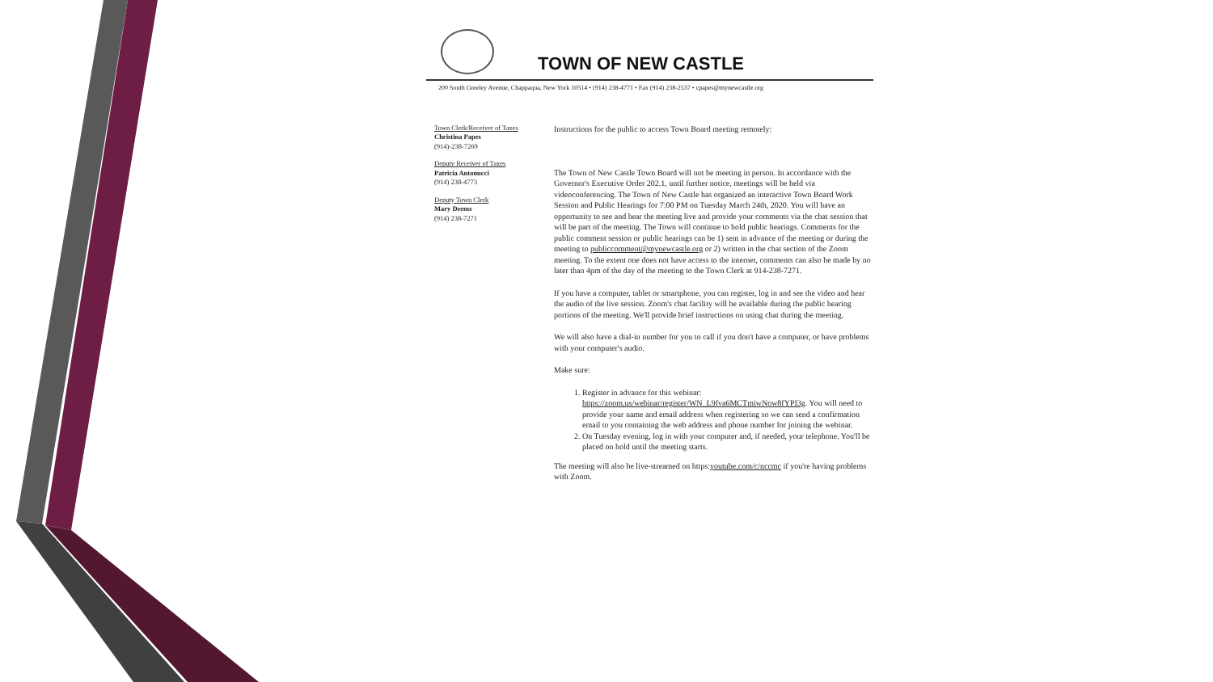TOWN OF NEW CASTLE
200 South Greeley Avenue, Chappaqua, New York 10514 • (914) 238-4771 • Fax (914) 238-2537 • cpapes@mynewcastle.org
Town Clerk/Receiver of Taxes
Christina Papes
(914)-238-7269
Deputy Receiver of Taxes
Patricia Antonucci
(914) 238-4773
Deputy Town Clerk
Mary Deems
(914) 238-7271
Instructions for the public to access Town Board meeting remotely:
The Town of New Castle Town Board will not be meeting in person. In accordance with the Governor's Executive Order 202.1, until further notice, meetings will be held via videoconferencing. The Town of New Castle has organized an interactive Town Board Work Session and Public Hearings for 7:00 PM on Tuesday March 24th, 2020. You will have an opportunity to see and hear the meeting live and provide your comments via the chat session that will be part of the meeting. The Town will continue to hold public hearings. Comments for the public comment session or public hearings can be 1) sent in advance of the meeting or during the meeting to publiccomment@mynewcastle.org or 2) written in the chat section of the Zoom meeting. To the extent one does not have access to the internet, comments can also be made by no later than 4pm of the day of the meeting to the Town Clerk at 914-238-7271.
If you have a computer, tablet or smartphone, you can register, log in and see the video and hear the audio of the live session. Zoom's chat facility will be available during the public hearing portions of the meeting. We'll provide brief instructions on using chat during the meeting.
We will also have a dial-in number for you to call if you don't have a computer, or have problems with your computer's audio.
Make sure:
1. Register in advance for this webinar: https://zoom.us/webinar/register/WN_L9fva6MCTmiwNow8fYPI3g. You will need to provide your name and email address when registering so we can send a confirmation email to you containing the web address and phone number for joining the webinar.
2. On Tuesday evening, log in with your computer and, if needed, your telephone. You'll be placed on hold until the meeting starts.
The meeting will also be live-streamed on https:youtube.com/c/nccmc if you're having problems with Zoom.